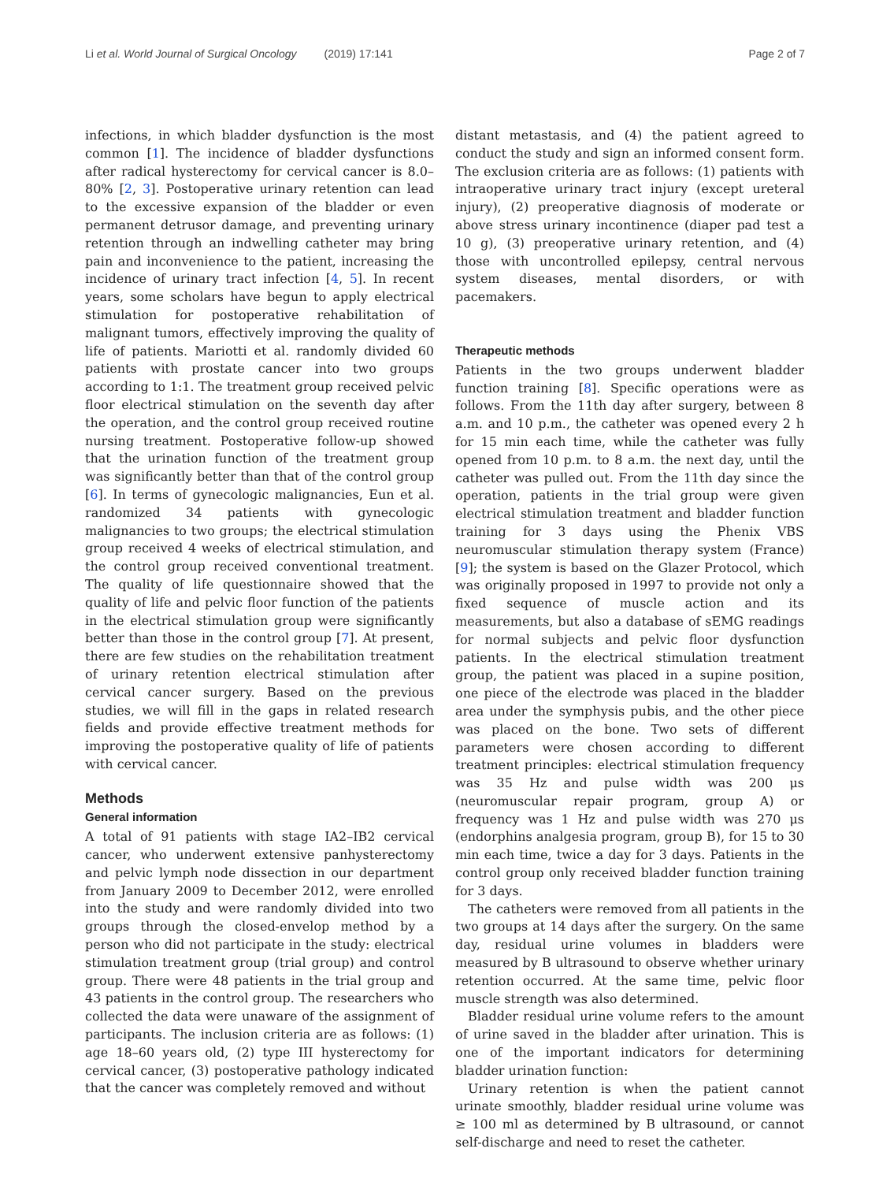Li et al. World Journal of Surgical Oncology (2019) 17:141 Page 2 of 7
infections, in which bladder dysfunction is the most common [1]. The incidence of bladder dysfunctions after radical hysterectomy for cervical cancer is 8.0–80% [2, 3]. Postoperative urinary retention can lead to the excessive expansion of the bladder or even permanent detrusor damage, and preventing urinary retention through an indwelling catheter may bring pain and inconvenience to the patient, increasing the incidence of urinary tract infection [4, 5]. In recent years, some scholars have begun to apply electrical stimulation for postoperative rehabilitation of malignant tumors, effectively improving the quality of life of patients. Mariotti et al. randomly divided 60 patients with prostate cancer into two groups according to 1:1. The treatment group received pelvic floor electrical stimulation on the seventh day after the operation, and the control group received routine nursing treatment. Postoperative follow-up showed that the urination function of the treatment group was significantly better than that of the control group [6]. In terms of gynecologic malignancies, Eun et al. randomized 34 patients with gynecologic malignancies to two groups; the electrical stimulation group received 4 weeks of electrical stimulation, and the control group received conventional treatment. The quality of life questionnaire showed that the quality of life and pelvic floor function of the patients in the electrical stimulation group were significantly better than those in the control group [7]. At present, there are few studies on the rehabilitation treatment of urinary retention electrical stimulation after cervical cancer surgery. Based on the previous studies, we will fill in the gaps in related research fields and provide effective treatment methods for improving the postoperative quality of life of patients with cervical cancer.
Methods
General information
A total of 91 patients with stage IA2–IB2 cervical cancer, who underwent extensive panhysterectomy and pelvic lymph node dissection in our department from January 2009 to December 2012, were enrolled into the study and were randomly divided into two groups through the closed-envelop method by a person who did not participate in the study: electrical stimulation treatment group (trial group) and control group. There were 48 patients in the trial group and 43 patients in the control group. The researchers who collected the data were unaware of the assignment of participants. The inclusion criteria are as follows: (1) age 18–60 years old, (2) type III hysterectomy for cervical cancer, (3) postoperative pathology indicated that the cancer was completely removed and without
distant metastasis, and (4) the patient agreed to conduct the study and sign an informed consent form. The exclusion criteria are as follows: (1) patients with intraoperative urinary tract injury (except ureteral injury), (2) preoperative diagnosis of moderate or above stress urinary incontinence (diaper pad test a 10 g), (3) preoperative urinary retention, and (4) those with uncontrolled epilepsy, central nervous system diseases, mental disorders, or with pacemakers.
Therapeutic methods
Patients in the two groups underwent bladder function training [8]. Specific operations were as follows. From the 11th day after surgery, between 8 a.m. and 10 p.m., the catheter was opened every 2 h for 15 min each time, while the catheter was fully opened from 10 p.m. to 8 a.m. the next day, until the catheter was pulled out. From the 11th day since the operation, patients in the trial group were given electrical stimulation treatment and bladder function training for 3 days using the Phenix VBS neuromuscular stimulation therapy system (France) [9]; the system is based on the Glazer Protocol, which was originally proposed in 1997 to provide not only a fixed sequence of muscle action and its measurements, but also a database of sEMG readings for normal subjects and pelvic floor dysfunction patients. In the electrical stimulation treatment group, the patient was placed in a supine position, one piece of the electrode was placed in the bladder area under the symphysis pubis, and the other piece was placed on the bone. Two sets of different parameters were chosen according to different treatment principles: electrical stimulation frequency was 35 Hz and pulse width was 200 μs (neuromuscular repair program, group A) or frequency was 1 Hz and pulse width was 270 μs (endorphins analgesia program, group B), for 15 to 30 min each time, twice a day for 3 days. Patients in the control group only received bladder function training for 3 days.
The catheters were removed from all patients in the two groups at 14 days after the surgery. On the same day, residual urine volumes in bladders were measured by B ultrasound to observe whether urinary retention occurred. At the same time, pelvic floor muscle strength was also determined.
Bladder residual urine volume refers to the amount of urine saved in the bladder after urination. This is one of the important indicators for determining bladder urination function:
Urinary retention is when the patient cannot urinate smoothly, bladder residual urine volume was ≥ 100 ml as determined by B ultrasound, or cannot self-discharge and need to reset the catheter.